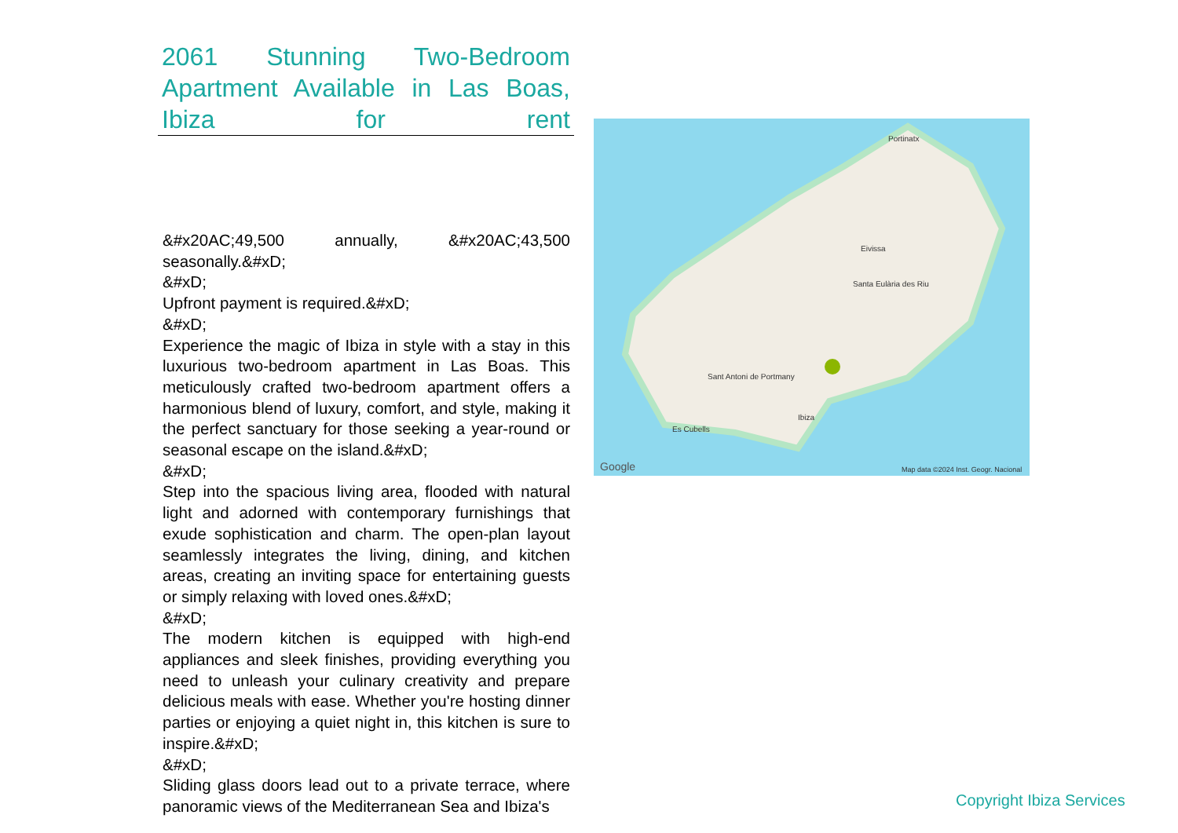2061 Stunning Two-Bedroom Apartment Available in Las Boas, Ibiza for rent
&#x20AC;49,500 annually, &#x20AC;43,500 seasonally.&#xD;
&#xD;
Upfront payment is required.&#xD;
&#xD;
Experience the magic of Ibiza in style with a stay in this luxurious two-bedroom apartment in Las Boas. This meticulously crafted two-bedroom apartment offers a harmonious blend of luxury, comfort, and style, making it the perfect sanctuary for those seeking a year-round or seasonal escape on the island.&#xD;
&#xD;
Step into the spacious living area, flooded with natural light and adorned with contemporary furnishings that exude sophistication and charm. The open-plan layout seamlessly integrates the living, dining, and kitchen areas, creating an inviting space for entertaining guests or simply relaxing with loved ones.&#xD;
&#xD;
The modern kitchen is equipped with high-end appliances and sleek finishes, providing everything you need to unleash your culinary creativity and prepare delicious meals with ease. Whether you're hosting dinner parties or enjoying a quiet night in, this kitchen is sure to inspire.&#xD;
&#xD;
Sliding glass doors lead out to a private terrace, where panoramic views of the Mediterranean Sea and Ibiza's
Portinatx
Eivissa
Sant Antoni de Portmany
Santa Eulària des Riu
Ibiza
Es Cubells
Google Map data ©2024 Inst. Geogr. Nacional
Copyright Ibiza Services